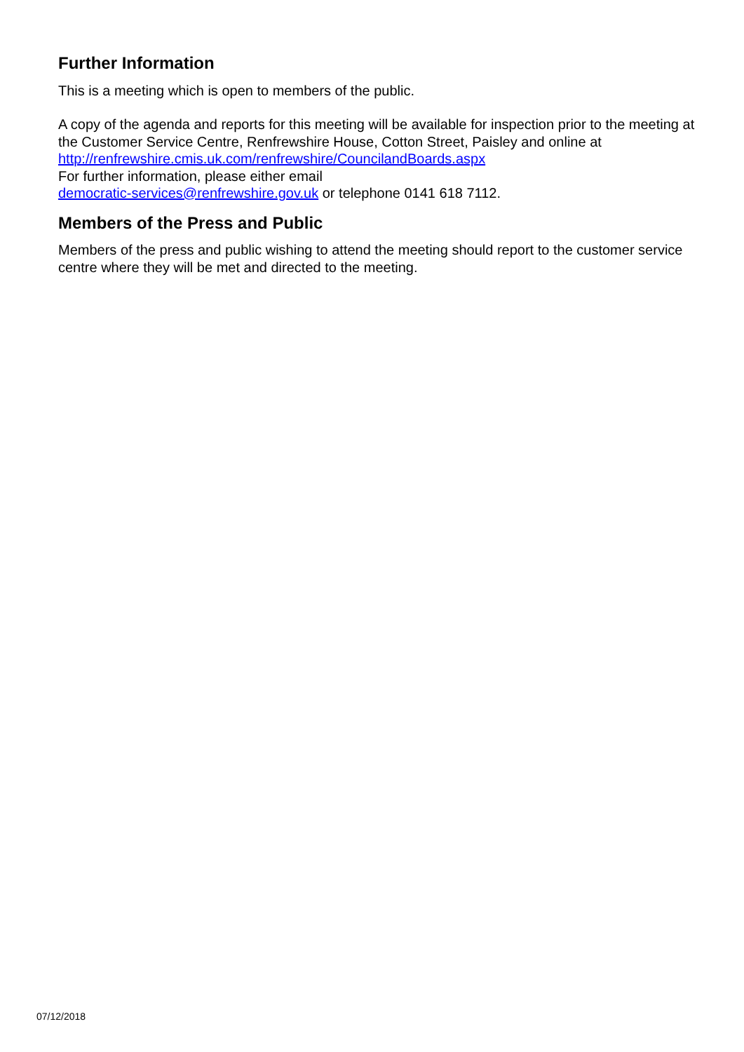Further Information
This is a meeting which is open to members of the public.
A copy of the agenda and reports for this meeting will be available for inspection prior to the meeting at the Customer Service Centre, Renfrewshire House, Cotton Street, Paisley and online at http://renfrewshire.cmis.uk.com/renfrewshire/CouncilandBoards.aspx
For further information, please either email
democratic-services@renfrewshire.gov.uk or telephone 0141 618 7112.
Members of the Press and Public
Members of the press and public wishing to attend the meeting should report to the customer service centre where they will be met and directed to the meeting.
07/12/2018